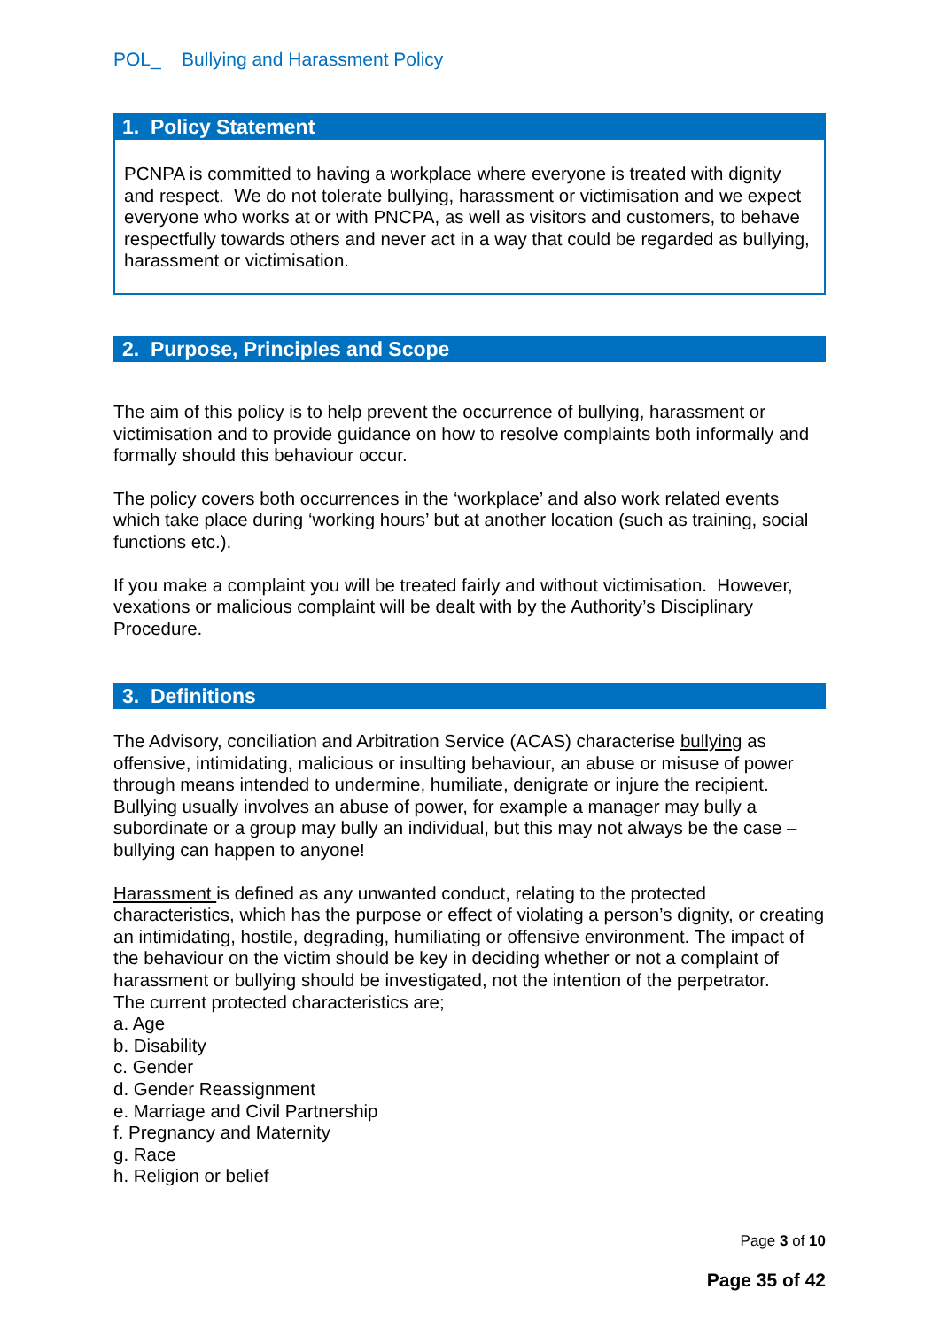POL_ Bullying and Harassment Policy
1. Policy Statement
PCNPA is committed to having a workplace where everyone is treated with dignity and respect. We do not tolerate bullying, harassment or victimisation and we expect everyone who works at or with PNCPA, as well as visitors and customers, to behave respectfully towards others and never act in a way that could be regarded as bullying, harassment or victimisation.
2. Purpose, Principles and Scope
The aim of this policy is to help prevent the occurrence of bullying, harassment or victimisation and to provide guidance on how to resolve complaints both informally and formally should this behaviour occur.
The policy covers both occurrences in the ‘workplace’ and also work related events which take place during ‘working hours’ but at another location (such as training, social functions etc.).
If you make a complaint you will be treated fairly and without victimisation. However, vexations or malicious complaint will be dealt with by the Authority’s Disciplinary Procedure.
3. Definitions
The Advisory, conciliation and Arbitration Service (ACAS) characterise bullying as offensive, intimidating, malicious or insulting behaviour, an abuse or misuse of power through means intended to undermine, humiliate, denigrate or injure the recipient. Bullying usually involves an abuse of power, for example a manager may bully a subordinate or a group may bully an individual, but this may not always be the case – bullying can happen to anyone!
Harassment is defined as any unwanted conduct, relating to the protected characteristics, which has the purpose or effect of violating a person’s dignity, or creating an intimidating, hostile, degrading, humiliating or offensive environment. The impact of the behaviour on the victim should be key in deciding whether or not a complaint of harassment or bullying should be investigated, not the intention of the perpetrator.
The current protected characteristics are;
a. Age
b. Disability
c. Gender
d. Gender Reassignment
e. Marriage and Civil Partnership
f. Pregnancy and Maternity
g. Race
h. Religion or belief
Page 3 of 10
Page 35 of 42